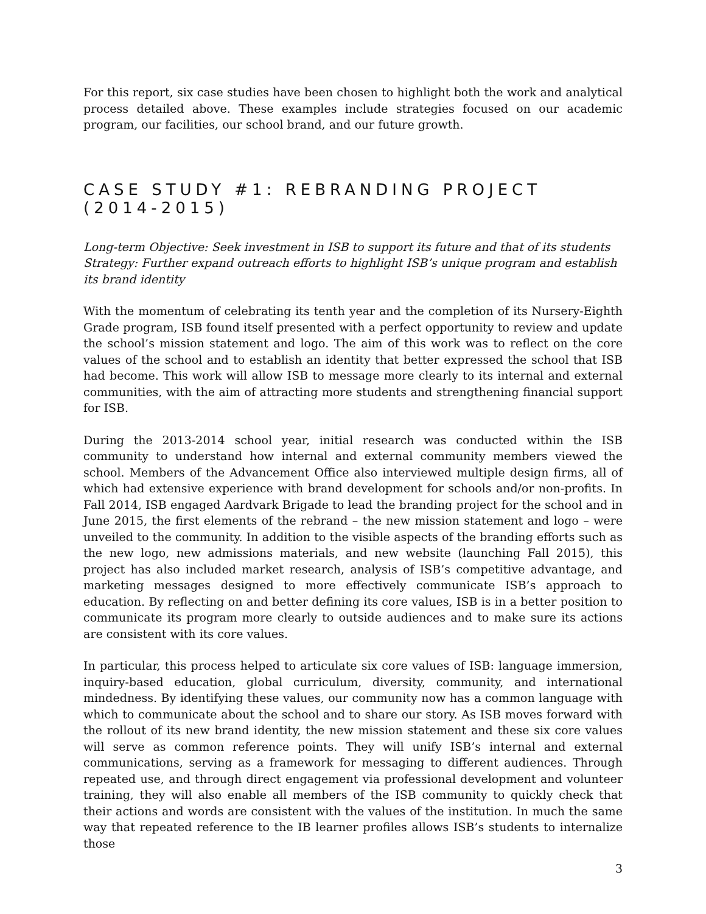For this report, six case studies have been chosen to highlight both the work and analytical process detailed above. These examples include strategies focused on our academic program, our facilities, our school brand, and our future growth.
CASE STUDY #1: REBRANDING PROJECT (2014-2015)
Long-term Objective: Seek investment in ISB to support its future and that of its students
Strategy: Further expand outreach efforts to highlight ISB’s unique program and establish its brand identity
With the momentum of celebrating its tenth year and the completion of its Nursery-Eighth Grade program, ISB found itself presented with a perfect opportunity to review and update the school’s mission statement and logo. The aim of this work was to reflect on the core values of the school and to establish an identity that better expressed the school that ISB had become. This work will allow ISB to message more clearly to its internal and external communities, with the aim of attracting more students and strengthening financial support for ISB.
During the 2013-2014 school year, initial research was conducted within the ISB community to understand how internal and external community members viewed the school. Members of the Advancement Office also interviewed multiple design firms, all of which had extensive experience with brand development for schools and/or non-profits. In Fall 2014, ISB engaged Aardvark Brigade to lead the branding project for the school and in June 2015, the first elements of the rebrand – the new mission statement and logo – were unveiled to the community. In addition to the visible aspects of the branding efforts such as the new logo, new admissions materials, and new website (launching Fall 2015), this project has also included market research, analysis of ISB’s competitive advantage, and marketing messages designed to more effectively communicate ISB’s approach to education. By reflecting on and better defining its core values, ISB is in a better position to communicate its program more clearly to outside audiences and to make sure its actions are consistent with its core values.
In particular, this process helped to articulate six core values of ISB: language immersion, inquiry-based education, global curriculum, diversity, community, and international mindedness. By identifying these values, our community now has a common language with which to communicate about the school and to share our story. As ISB moves forward with the rollout of its new brand identity, the new mission statement and these six core values will serve as common reference points. They will unify ISB’s internal and external communications, serving as a framework for messaging to different audiences. Through repeated use, and through direct engagement via professional development and volunteer training, they will also enable all members of the ISB community to quickly check that their actions and words are consistent with the values of the institution. In much the same way that repeated reference to the IB learner profiles allows ISB’s students to internalize those
3